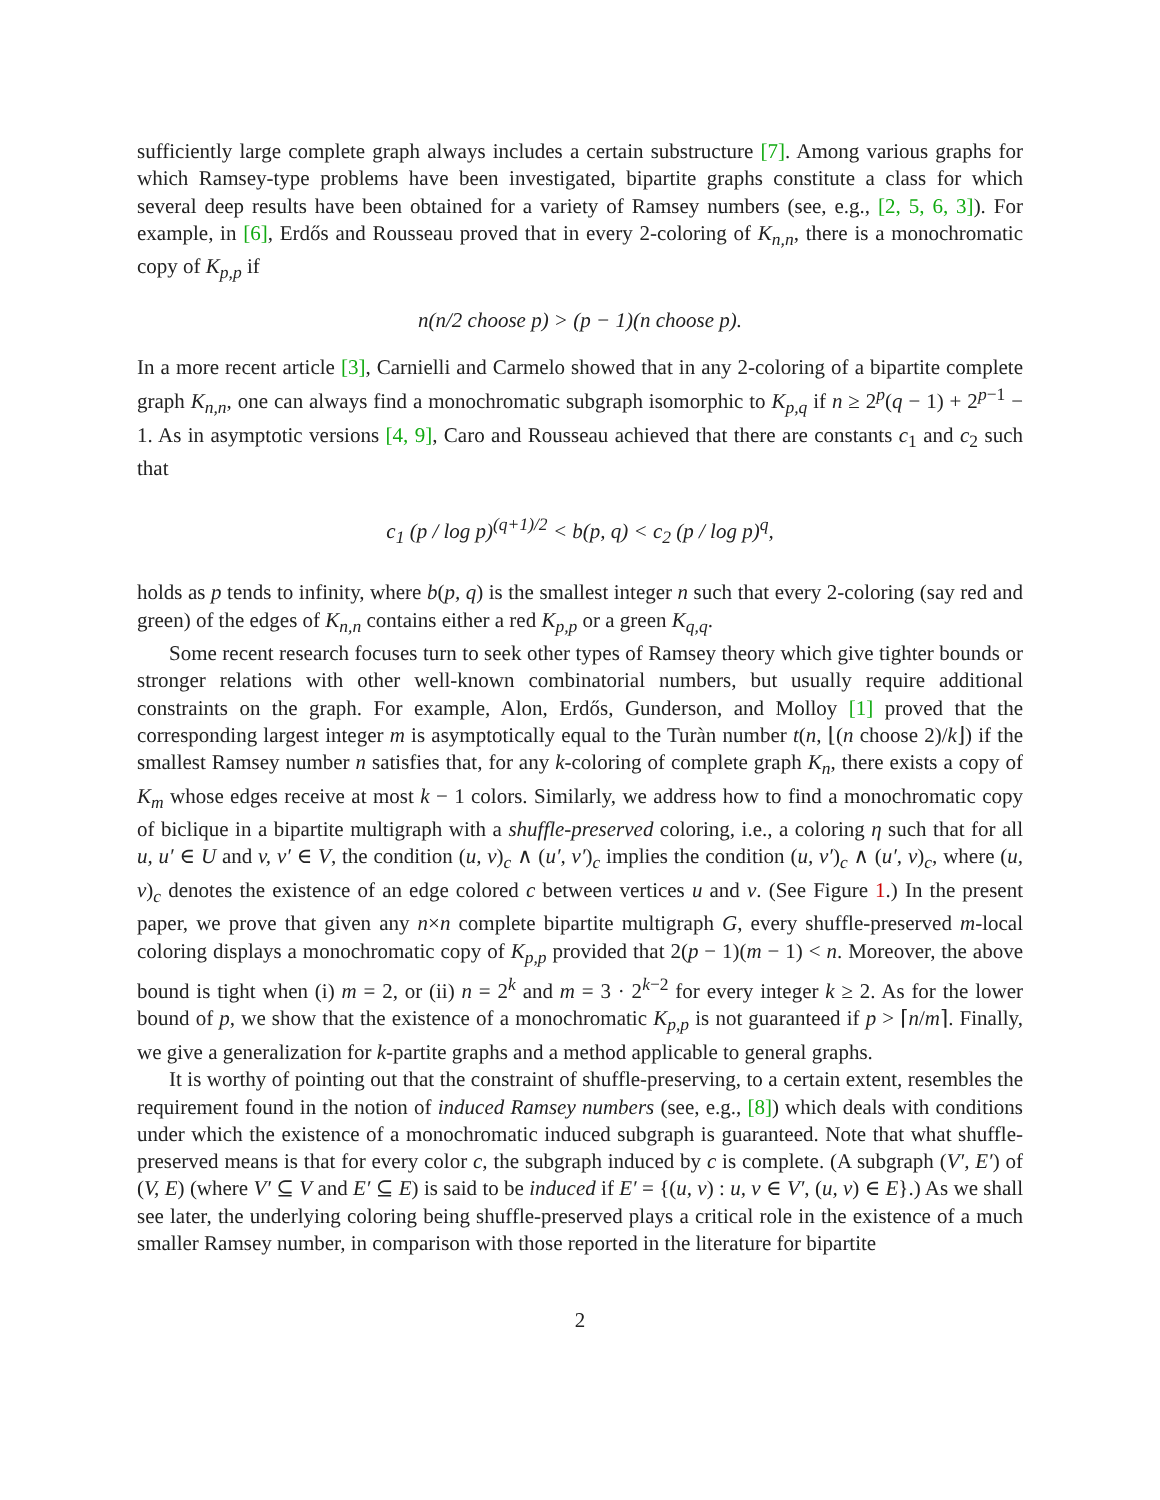sufficiently large complete graph always includes a certain substructure [7]. Among various graphs for which Ramsey-type problems have been investigated, bipartite graphs constitute a class for which several deep results have been obtained for a variety of Ramsey numbers (see, e.g., [2, 5, 6, 3]). For example, in [6], Erdős and Rousseau proved that in every 2-coloring of K<sub>n,n</sub>, there is a monochromatic copy of K<sub>p,p</sub> if
n(n/2 choose p) > (p − 1)(n choose p).
In a more recent article [3], Carnielli and Carmelo showed that in any 2-coloring of a bipartite complete graph K<sub>n,n</sub>, one can always find a monochromatic subgraph isomorphic to K<sub>p,q</sub> if n ≥ 2<sup>p</sup>(q − 1) + 2<sup>p−1</sup> − 1. As in asymptotic versions [4, 9], Caro and Rousseau achieved that there are constants c<sub>1</sub> and c<sub>2</sub> such that
c<sub>1</sub> (p / log p)<sup>(q+1)/2</sup> < b(p, q) < c<sub>2</sub> (p / log p)<sup>q</sup>,
holds as p tends to infinity, where b(p, q) is the smallest integer n such that every 2-coloring (say red and green) of the edges of K<sub>n,n</sub> contains either a red K<sub>p,p</sub> or a green K<sub>q,q</sub>.
Some recent research focuses turn to seek other types of Ramsey theory which give tighter bounds or stronger relations with other well-known combinatorial numbers, but usually require additional constraints on the graph. For example, Alon, Erdős, Gunderson, and Molloy [1] proved that the corresponding largest integer m is asymptotically equal to the Turàn number t(n, ⌊(n choose 2)/k⌋) if the smallest Ramsey number n satisfies that, for any k-coloring of complete graph K<sub>n</sub>, there exists a copy of K<sub>m</sub> whose edges receive at most k − 1 colors. Similarly, we address how to find a monochromatic copy of biclique in a bipartite multigraph with a shuffle-preserved coloring, i.e., a coloring η such that for all u, u′ ∈ U and v, v′ ∈ V, the condition (u, v)<sub>c</sub> ∧ (u′, v′)<sub>c</sub> implies the condition (u, v′)<sub>c</sub> ∧ (u′, v)<sub>c</sub>, where (u, v)<sub>c</sub> denotes the existence of an edge colored c between vertices u and v. (See Figure 1.) In the present paper, we prove that given any n×n complete bipartite multigraph G, every shuffle-preserved m-local coloring displays a monochromatic copy of K<sub>p,p</sub> provided that 2(p − 1)(m − 1) < n. Moreover, the above bound is tight when (i) m = 2, or (ii) n = 2<sup>k</sup> and m = 3 · 2<sup>k−2</sup> for every integer k ≥ 2. As for the lower bound of p, we show that the existence of a monochromatic K<sub>p,p</sub> is not guaranteed if p > ⌈n/m⌉. Finally, we give a generalization for k-partite graphs and a method applicable to general graphs.
It is worthy of pointing out that the constraint of shuffle-preserving, to a certain extent, resembles the requirement found in the notion of induced Ramsey numbers (see, e.g., [8]) which deals with conditions under which the existence of a monochromatic induced subgraph is guaranteed. Note that what shuffle-preserved means is that for every color c, the subgraph induced by c is complete. (A subgraph (V′, E′) of (V, E) (where V′ ⊆ V and E′ ⊆ E) is said to be induced if E′ = {(u, v) : u, v ∈ V′, (u, v) ∈ E}.) As we shall see later, the underlying coloring being shuffle-preserved plays a critical role in the existence of a much smaller Ramsey number, in comparison with those reported in the literature for bipartite
2